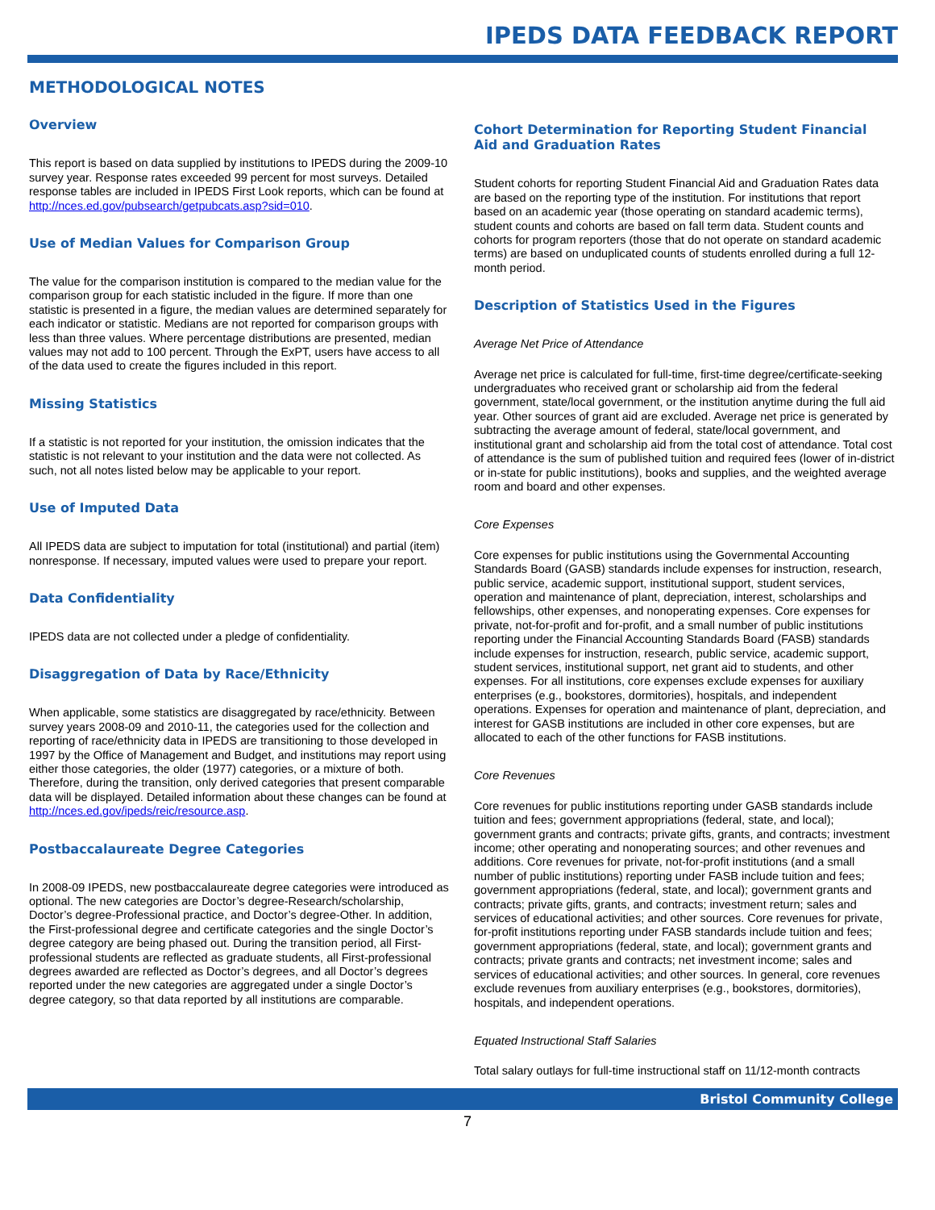IPEDS DATA FEEDBACK REPORT
METHODOLOGICAL NOTES
Overview
This report is based on data supplied by institutions to IPEDS during the 2009-10 survey year. Response rates exceeded 99 percent for most surveys. Detailed response tables are included in IPEDS First Look reports, which can be found at http://nces.ed.gov/pubsearch/getpubcats.asp?sid=010.
Use of Median Values for Comparison Group
The value for the comparison institution is compared to the median value for the comparison group for each statistic included in the figure. If more than one statistic is presented in a figure, the median values are determined separately for each indicator or statistic. Medians are not reported for comparison groups with less than three values. Where percentage distributions are presented, median values may not add to 100 percent. Through the ExPT, users have access to all of the data used to create the figures included in this report.
Missing Statistics
If a statistic is not reported for your institution, the omission indicates that the statistic is not relevant to your institution and the data were not collected. As such, not all notes listed below may be applicable to your report.
Use of Imputed Data
All IPEDS data are subject to imputation for total (institutional) and partial (item) nonresponse. If necessary, imputed values were used to prepare your report.
Data Confidentiality
IPEDS data are not collected under a pledge of confidentiality.
Disaggregation of Data by Race/Ethnicity
When applicable, some statistics are disaggregated by race/ethnicity. Between survey years 2008-09 and 2010-11, the categories used for the collection and reporting of race/ethnicity data in IPEDS are transitioning to those developed in 1997 by the Office of Management and Budget, and institutions may report using either those categories, the older (1977) categories, or a mixture of both. Therefore, during the transition, only derived categories that present comparable data will be displayed. Detailed information about these changes can be found at http://nces.ed.gov/ipeds/reic/resource.asp.
Postbaccalaureate Degree Categories
In 2008-09 IPEDS, new postbaccalaureate degree categories were introduced as optional. The new categories are Doctor’s degree-Research/scholarship, Doctor’s degree-Professional practice, and Doctor’s degree-Other. In addition, the First-professional degree and certificate categories and the single Doctor’s degree category are being phased out. During the transition period, all First-professional students are reflected as graduate students, all First-professional degrees awarded are reflected as Doctor’s degrees, and all Doctor’s degrees reported under the new categories are aggregated under a single Doctor’s degree category, so that data reported by all institutions are comparable.
Cohort Determination for Reporting Student Financial Aid and Graduation Rates
Student cohorts for reporting Student Financial Aid and Graduation Rates data are based on the reporting type of the institution. For institutions that report based on an academic year (those operating on standard academic terms), student counts and cohorts are based on fall term data. Student counts and cohorts for program reporters (those that do not operate on standard academic terms) are based on unduplicated counts of students enrolled during a full 12-month period.
Description of Statistics Used in the Figures
Average Net Price of Attendance
Average net price is calculated for full-time, first-time degree/certificate-seeking undergraduates who received grant or scholarship aid from the federal government, state/local government, or the institution anytime during the full aid year. Other sources of grant aid are excluded. Average net price is generated by subtracting the average amount of federal, state/local government, and institutional grant and scholarship aid from the total cost of attendance. Total cost of attendance is the sum of published tuition and required fees (lower of in-district or in-state for public institutions), books and supplies, and the weighted average room and board and other expenses.
Core Expenses
Core expenses for public institutions using the Governmental Accounting Standards Board (GASB) standards include expenses for instruction, research, public service, academic support, institutional support, student services, operation and maintenance of plant, depreciation, interest, scholarships and fellowships, other expenses, and nonoperating expenses. Core expenses for private, not-for-profit and for-profit, and a small number of public institutions reporting under the Financial Accounting Standards Board (FASB) standards include expenses for instruction, research, public service, academic support, student services, institutional support, net grant aid to students, and other expenses. For all institutions, core expenses exclude expenses for auxiliary enterprises (e.g., bookstores, dormitories), hospitals, and independent operations. Expenses for operation and maintenance of plant, depreciation, and interest for GASB institutions are included in other core expenses, but are allocated to each of the other functions for FASB institutions.
Core Revenues
Core revenues for public institutions reporting under GASB standards include tuition and fees; government appropriations (federal, state, and local); government grants and contracts; private gifts, grants, and contracts; investment income; other operating and nonoperating sources; and other revenues and additions. Core revenues for private, not-for-profit institutions (and a small number of public institutions) reporting under FASB include tuition and fees; government appropriations (federal, state, and local); government grants and contracts; private gifts, grants, and contracts; investment return; sales and services of educational activities; and other sources. Core revenues for private, for-profit institutions reporting under FASB standards include tuition and fees; government appropriations (federal, state, and local); government grants and contracts; private grants and contracts; net investment income; sales and services of educational activities; and other sources. In general, core revenues exclude revenues from auxiliary enterprises (e.g., bookstores, dormitories), hospitals, and independent operations.
Equated Instructional Staff Salaries
Total salary outlays for full-time instructional staff on 11/12-month contracts
Bristol Community College
7